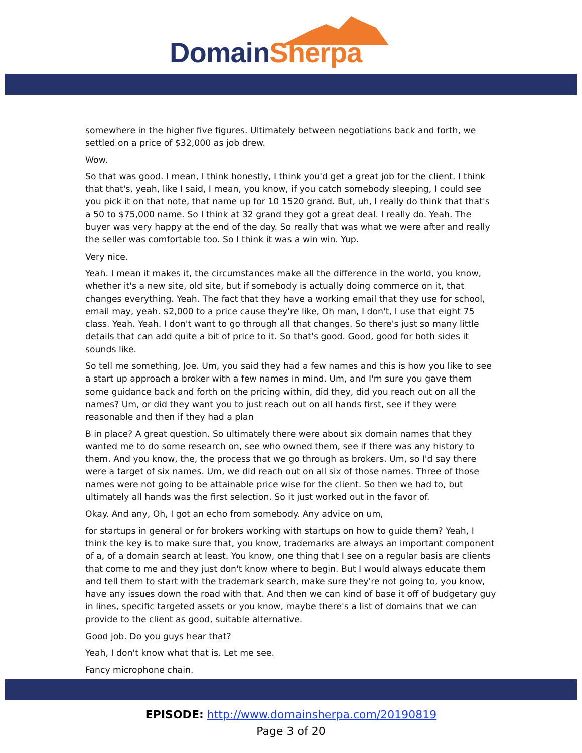DomainSherpa
somewhere in the higher five figures. Ultimately between negotiations back and forth, we settled on a price of $32,000 as job drew.
Wow.
So that was good. I mean, I think honestly, I think you'd get a great job for the client. I think that that's, yeah, like I said, I mean, you know, if you catch somebody sleeping, I could see you pick it on that note, that name up for 10 1520 grand. But, uh, I really do think that that's a 50 to $75,000 name. So I think at 32 grand they got a great deal. I really do. Yeah. The buyer was very happy at the end of the day. So really that was what we were after and really the seller was comfortable too. So I think it was a win win. Yup.
Very nice.
Yeah. I mean it makes it, the circumstances make all the difference in the world, you know, whether it's a new site, old site, but if somebody is actually doing commerce on it, that changes everything. Yeah. The fact that they have a working email that they use for school, email may, yeah. $2,000 to a price cause they're like, Oh man, I don't, I use that eight 75 class. Yeah. Yeah. I don't want to go through all that changes. So there's just so many little details that can add quite a bit of price to it. So that's good. Good, good for both sides it sounds like.
So tell me something, Joe. Um, you said they had a few names and this is how you like to see a start up approach a broker with a few names in mind. Um, and I'm sure you gave them some guidance back and forth on the pricing within, did they, did you reach out on all the names? Um, or did they want you to just reach out on all hands first, see if they were reasonable and then if they had a plan
B in place? A great question. So ultimately there were about six domain names that they wanted me to do some research on, see who owned them, see if there was any history to them. And you know, the, the process that we go through as brokers. Um, so I'd say there were a target of six names. Um, we did reach out on all six of those names. Three of those names were not going to be attainable price wise for the client. So then we had to, but ultimately all hands was the first selection. So it just worked out in the favor of.
Okay. And any, Oh, I got an echo from somebody. Any advice on um,
for startups in general or for brokers working with startups on how to guide them? Yeah, I think the key is to make sure that, you know, trademarks are always an important component of a, of a domain search at least. You know, one thing that I see on a regular basis are clients that come to me and they just don't know where to begin. But I would always educate them and tell them to start with the trademark search, make sure they're not going to, you know, have any issues down the road with that. And then we can kind of base it off of budgetary guy in lines, specific targeted assets or you know, maybe there's a list of domains that we can provide to the client as good, suitable alternative.
Good job. Do you guys hear that?
Yeah, I don't know what that is. Let me see.
Fancy microphone chain.
EPISODE: http://www.domainsherpa.com/20190819
Page 3 of 20